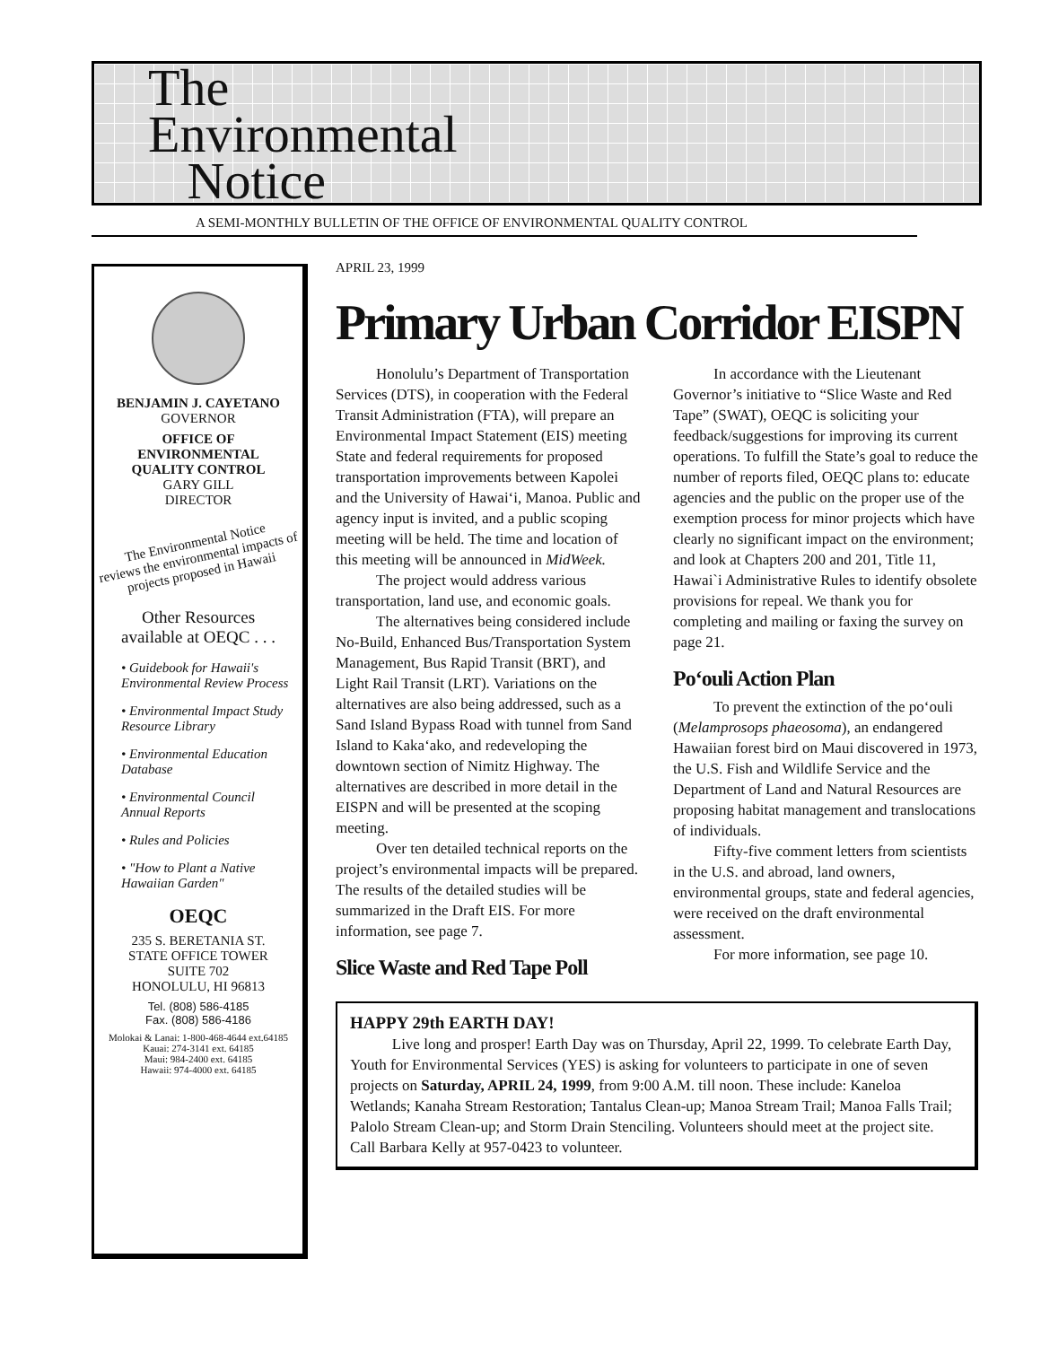The
Environmental
Notice
A SEMI-MONTHLY BULLETIN OF THE OFFICE OF ENVIRONMENTAL QUALITY CONTROL
BENJAMIN J. CAYETANO
GOVERNOR
OFFICE OF
ENVIRONMENTAL
QUALITY CONTROL
GARY GILL
DIRECTOR
The Environmental Notice
reviews the environmental impacts of
projects proposed in Hawaii
Other Resources
available at OEQC . . .
• Guidebook for Hawaii's Environmental Review Process
• Environmental Impact Study Resource Library
• Environmental Education Database
• Environmental Council Annual Reports
• Rules and Policies
• "How to Plant a Native Hawaiian Garden"
OEQC
235 S. BERETANIA ST.
STATE OFFICE TOWER
SUITE 702
HONOLULU, HI 96813
Tel. (808) 586-4185
Fax. (808) 586-4186
Molokai & Lanai: 1-800-468-4644 ext.64185
Kauai: 274-3141 ext. 64185
Maui: 984-2400 ext. 64185
Hawaii: 974-4000 ext. 64185
APRIL 23, 1999
Primary Urban Corridor EISPN
Honolulu’s Department of Transportation Services (DTS), in cooperation with the Federal Transit Administration (FTA), will prepare an Environmental Impact Statement (EIS) meeting State and federal requirements for proposed transportation improvements between Kapolei and the University of Hawai‘i, Manoa. Public and agency input is invited, and a public scoping meeting will be held. The time and location of this meeting will be announced in MidWeek.
The project would address various transportation, land use, and economic goals.
The alternatives being considered include No-Build, Enhanced Bus/Transportation System Management, Bus Rapid Transit (BRT), and Light Rail Transit (LRT). Variations on the alternatives are also being addressed, such as a Sand Island Bypass Road with tunnel from Sand Island to Kaka‘ako, and redeveloping the downtown section of Nimitz Highway. The alternatives are described in more detail in the EISPN and will be presented at the scoping meeting.
Over ten detailed technical reports on the project’s environmental impacts will be prepared. The results of the detailed studies will be summarized in the Draft EIS. For more information, see page 7.
Slice Waste and Red Tape Poll
In accordance with the Lieutenant Governor’s initiative to “Slice Waste and Red Tape” (SWAT), OEQC is soliciting your feedback/suggestions for improving its current operations. To fulfill the State’s goal to reduce the number of reports filed, OEQC plans to: educate agencies and the public on the proper use of the exemption process for minor projects which have clearly no significant impact on the environment; and look at Chapters 200 and 201, Title 11, Hawai`i Administrative Rules to identify obsolete provisions for repeal. We thank you for completing and mailing or faxing the survey on page 21.
Po‘ouli Action Plan
To prevent the extinction of the po‘ouli (Melamprosops phaeosoma), an endangered Hawaiian forest bird on Maui discovered in 1973, the U.S. Fish and Wildlife Service and the Department of Land and Natural Resources are proposing habitat management and translocations of individuals.
Fifty-five comment letters from scientists in the U.S. and abroad, land owners, environmental groups, state and federal agencies, were received on the draft environmental assessment.
For more information, see page 10.
HAPPY 29th EARTH DAY!
Live long and prosper! Earth Day was on Thursday, April 22, 1999. To celebrate Earth Day, Youth for Environmental Services (YES) is asking for volunteers to participate in one of seven projects on Saturday, APRIL 24, 1999, from 9:00 A.M. till noon. These include: Kaneloa Wetlands; Kanaha Stream Restoration; Tantalus Clean-up; Manoa Stream Trail; Manoa Falls Trail; Palolo Stream Clean-up; and Storm Drain Stenciling. Volunteers should meet at the project site. Call Barbara Kelly at 957-0423 to volunteer.